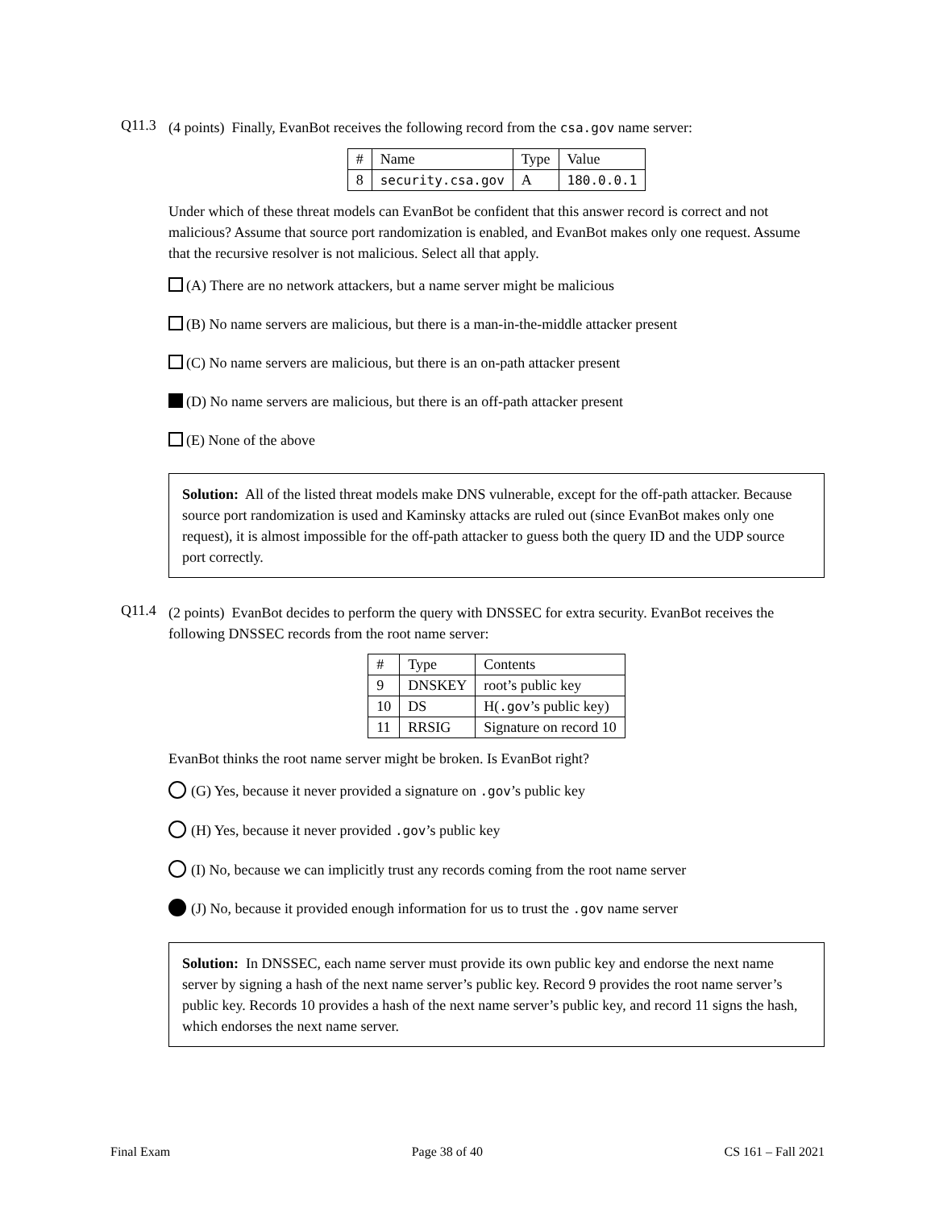Q11.3
(4 points) Finally, EvanBot receives the following record from the csa.gov name server:
| # | Name | Type | Value |
| --- | --- | --- | --- |
| 8 | security.csa.gov | A | 180.0.0.1 |
Under which of these threat models can EvanBot be confident that this answer record is correct and not malicious? Assume that source port randomization is enabled, and EvanBot makes only one request. Assume that the recursive resolver is not malicious. Select all that apply.
(A) There are no network attackers, but a name server might be malicious
(B) No name servers are malicious, but there is a man-in-the-middle attacker present
(C) No name servers are malicious, but there is an on-path attacker present
(D) No name servers are malicious, but there is an off-path attacker present
(E) None of the above
Solution: All of the listed threat models make DNS vulnerable, except for the off-path attacker. Because source port randomization is used and Kaminsky attacks are ruled out (since EvanBot makes only one request), it is almost impossible for the off-path attacker to guess both the query ID and the UDP source port correctly.
Q11.4
(2 points) EvanBot decides to perform the query with DNSSEC for extra security. EvanBot receives the following DNSSEC records from the root name server:
| # | Type | Contents |
| --- | --- | --- |
| 9 | DNSKEY | root’s public key |
| 10 | DS | H( .gov ’s public key) |
| 11 | RRSIG | Signature on record 10 |
EvanBot thinks the root name server might be broken. Is EvanBot right?
(G) Yes, because it never provided a signature on .gov’s public key
(H) Yes, because it never provided .gov’s public key
(I) No, because we can implicitly trust any records coming from the root name server
(J) No, because it provided enough information for us to trust the .gov name server
Solution: In DNSSEC, each name server must provide its own public key and endorse the next name server by signing a hash of the next name server’s public key. Record 9 provides the root name server’s public key. Records 10 provides a hash of the next name server’s public key, and record 11 signs the hash, which endorses the next name server.
Final Exam Page 38 of 40 CS 161 – Fall 2021